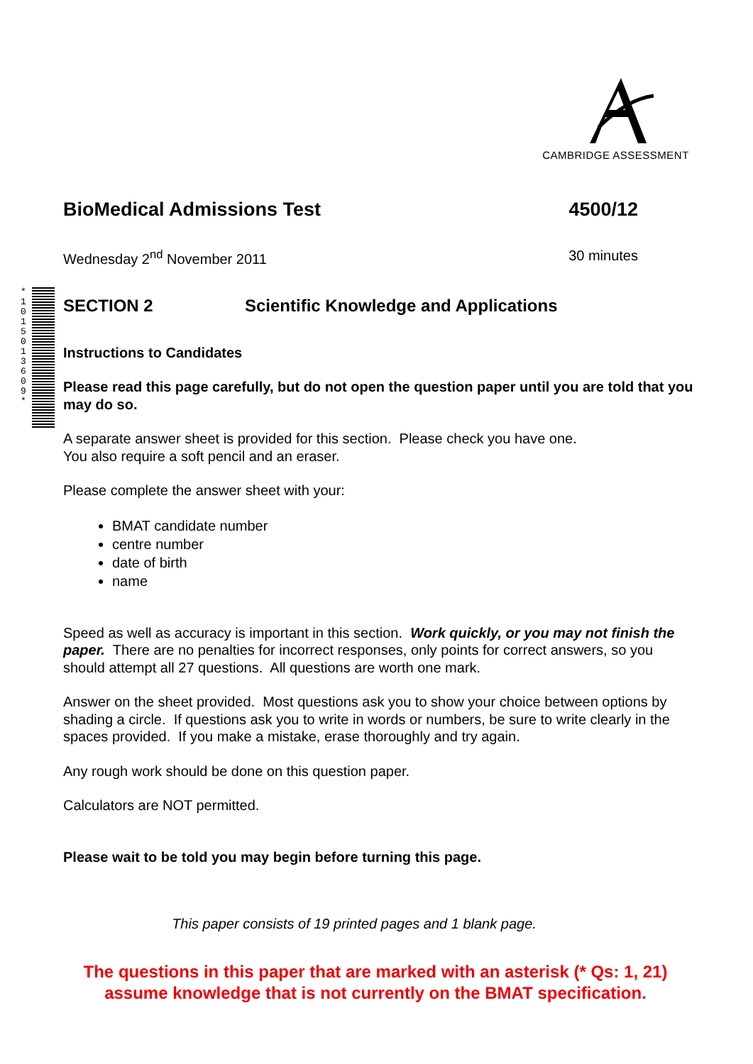CAMBRIDGE ASSESSMENT
*1015013609*
BioMedical Admissions Test 4500/12
Wednesday 2<sup>nd</sup> November 2011 30 minutes
SECTION 2 Scientific Knowledge and Applications
Instructions to Candidates
Please read this page carefully, but do not open the question paper until you are told that you may do so.
A separate answer sheet is provided for this section. Please check you have one.
You also require a soft pencil and an eraser.
Please complete the answer sheet with your:
BMAT candidate number
centre number
date of birth
name
Speed as well as accuracy is important in this section. Work quickly, or you may not finish the paper. There are no penalties for incorrect responses, only points for correct answers, so you should attempt all 27 questions. All questions are worth one mark.
Answer on the sheet provided. Most questions ask you to show your choice between options by shading a circle. If questions ask you to write in words or numbers, be sure to write clearly in the spaces provided. If you make a mistake, erase thoroughly and try again.
Any rough work should be done on this question paper.
Calculators are NOT permitted.
Please wait to be told you may begin before turning this page.
This paper consists of 19 printed pages and 1 blank page.
The questions in this paper that are marked with an asterisk (* Qs: 1, 21)
assume knowledge that is not currently on the BMAT specification.